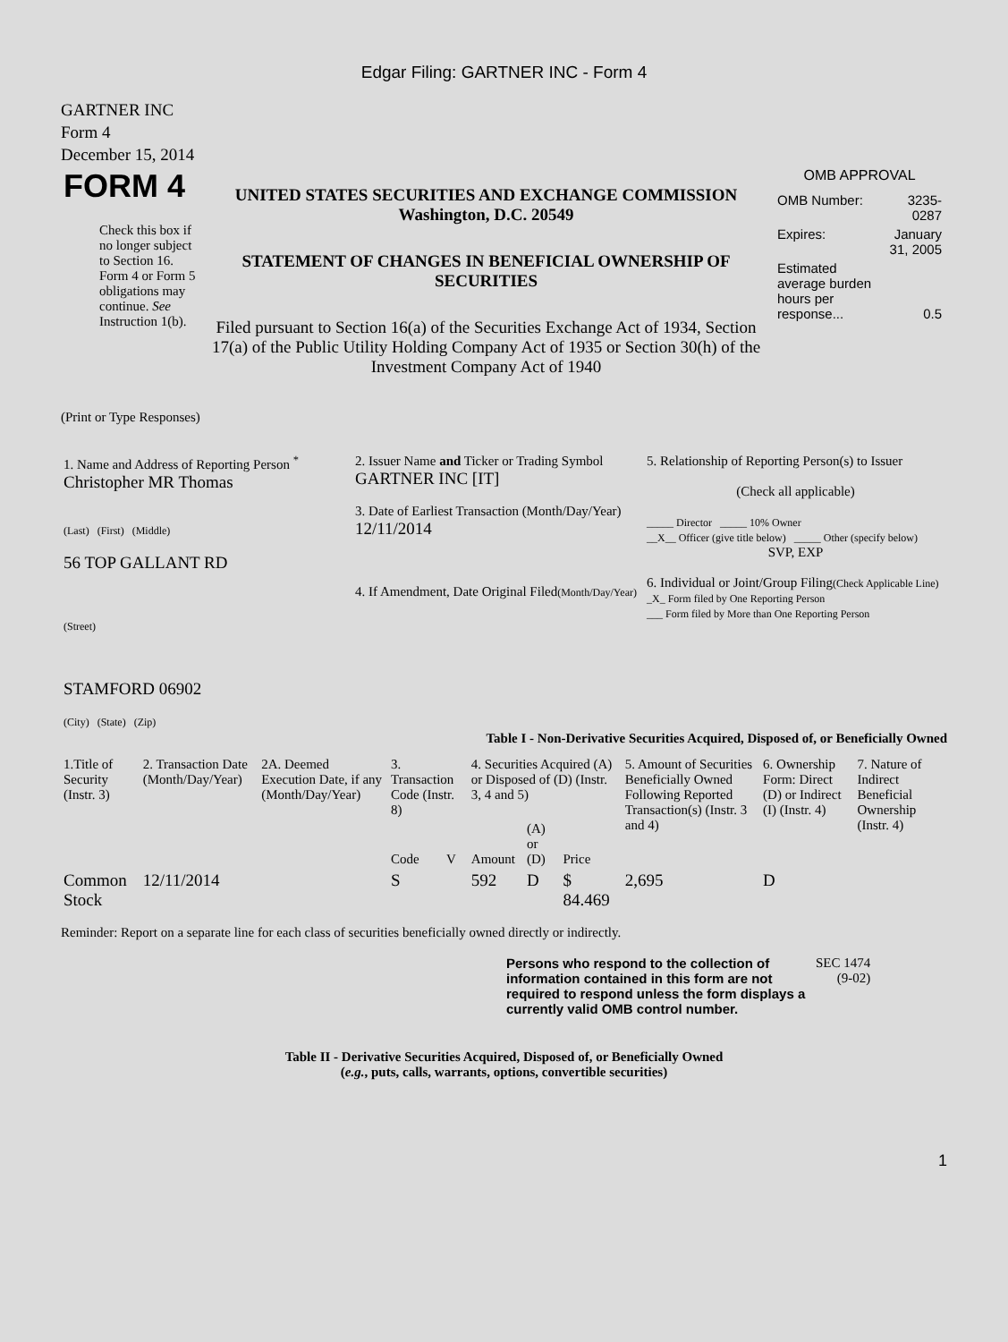Edgar Filing: GARTNER INC - Form 4
GARTNER INC
Form 4
December 15, 2014
| FORM 4 Check this box if no longer subject to Section 16. Form 4 or Form 5 obligations may continue. See Instruction 1(b). | UNITED STATES SECURITIES AND EXCHANGE COMMISSION Washington, D.C. 20549 STATEMENT OF CHANGES IN BENEFICIAL OWNERSHIP OF SECURITIES Filed pursuant to Section 16(a) of the Securities Exchange Act of 1934, Section 17(a) of the Public Utility Holding Company Act of 1935 or Section 30(h) of the Investment Company Act of 1940 | OMB APPROVAL / OMB Number: / 3235-0287 / / Expires: / January 31, 2005 / / Estimated average burden hours per response... / 0.5 / |
(Print or Type Responses)
| 1. Name and Address of Reporting Person <sup>*</sup> Christopher MR Thomas (Last) (First) (Middle) 56 TOP GALLANT RD (Street) STAMFORD 06902 (City) (State) (Zip) | 2. Issuer Name and Ticker or Trading Symbol GARTNER INC [IT] 3. Date of Earliest Transaction (Month/Day/Year) 12/11/2014 4. If Amendment, Date Original Filed (Month/Day/Year) | 5. Relationship of Reporting Person(s) to Issuer (Check all applicable) _____ Director _____ 10% Owner __X__ Officer (give title below) _____ Other (specify below) SVP, EXP 6. Individual or Joint/Group Filing (Check Applicable Line) _X_ Form filed by One Reporting Person ___ Form filed by More than One Reporting Person |
Table I - Non-Derivative Securities Acquired, Disposed of, or Beneficially Owned
| 1.Title of Security (Instr. 3) | 2. Transaction Date (Month/Day/Year) | 2A. Deemed Execution Date, if any (Month/Day/Year) | 3. Transaction Code (Instr. 8) | | 4. Securities Acquired (A) or Disposed of (D) (Instr. 3, 4 and 5) | | | 5. Amount of Securities Beneficially Owned Following Reported Transaction(s) (Instr. 3 and 4) | 6. Ownership Form: Direct (D) or Indirect (I) (Instr. 4) | 7. Nature of Indirect Beneficial Ownership (Instr. 4) |
| --- | --- | --- | --- | --- | --- | --- | --- | --- | --- | --- |
| | | | Code | V | Amount | (A) or (D) | Price | | | |
| Common Stock | 12/11/2014 | | S | | 592 | D | $ 84.469 | 2,695 | D | |
Reminder: Report on a separate line for each class of securities beneficially owned directly or indirectly.
| Persons who respond to the collection of information contained in this form are not required to respond unless the form displays a currently valid OMB control number. | SEC 1474 (9-02) |
Table II - Derivative Securities Acquired, Disposed of, or Beneficially Owned
(e.g., puts, calls, warrants, options, convertible securities)
1